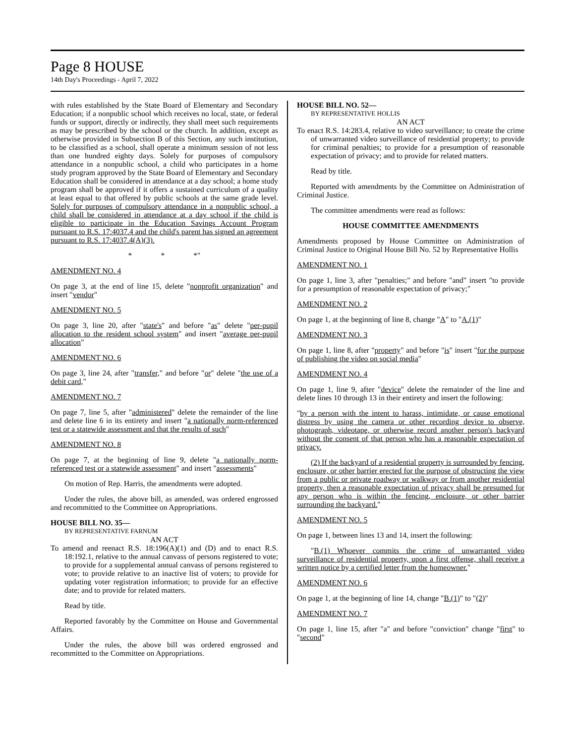Page 8 HOUSE
14th Day's Proceedings - April 7, 2022
with rules established by the State Board of Elementary and Secondary Education; if a nonpublic school which receives no local, state, or federal funds or support, directly or indirectly, they shall meet such requirements as may be prescribed by the school or the church. In addition, except as otherwise provided in Subsection B of this Section, any such institution, to be classified as a school, shall operate a minimum session of not less than one hundred eighty days. Solely for purposes of compulsory attendance in a nonpublic school, a child who participates in a home study program approved by the State Board of Elementary and Secondary Education shall be considered in attendance at a day school; a home study program shall be approved if it offers a sustained curriculum of a quality at least equal to that offered by public schools at the same grade level. Solely for purposes of compulsory attendance in a nonpublic school, a child shall be considered in attendance at a day school if the child is eligible to participate in the Education Savings Account Program pursuant to R.S. 17:4037.4 and the child's parent has signed an agreement pursuant to R.S. 17:4037.4(A)(3).
* * *"
AMENDMENT NO. 4
On page 3, at the end of line 15, delete "nonprofit organization" and insert "vendor"
AMENDMENT NO. 5
On page 3, line 20, after "state's" and before "as" delete "per-pupil allocation to the resident school system" and insert "average per-pupil allocation"
AMENDMENT NO. 6
On page 3, line 24, after "transfer," and before "or" delete "the use of a debit card,"
AMENDMENT NO. 7
On page 7, line 5, after "administered" delete the remainder of the line and delete line 6 in its entirety and insert "a nationally norm-referenced test or a statewide assessment and that the results of such"
AMENDMENT NO. 8
On page 7, at the beginning of line 9, delete "a nationally norm-referenced test or a statewide assessment" and insert "assessments"
On motion of Rep. Harris, the amendments were adopted.
Under the rules, the above bill, as amended, was ordered engrossed and recommitted to the Committee on Appropriations.
HOUSE BILL NO. 35—
BY REPRESENTATIVE FARNUM
AN ACT
To amend and reenact R.S. 18:196(A)(1) and (D) and to enact R.S. 18:192.1, relative to the annual canvass of persons registered to vote; to provide for a supplemental annual canvass of persons registered to vote; to provide relative to an inactive list of voters; to provide for updating voter registration information; to provide for an effective date; and to provide for related matters.
Read by title.
Reported favorably by the Committee on House and Governmental Affairs.
Under the rules, the above bill was ordered engrossed and recommitted to the Committee on Appropriations.
HOUSE BILL NO. 52—
BY REPRESENTATIVE HOLLIS
AN ACT
To enact R.S. 14:283.4, relative to video surveillance; to create the crime of unwarranted video surveillance of residential property; to provide for criminal penalties; to provide for a presumption of reasonable expectation of privacy; and to provide for related matters.
Read by title.
Reported with amendments by the Committee on Administration of Criminal Justice.
The committee amendments were read as follows:
HOUSE COMMITTEE AMENDMENTS
Amendments proposed by House Committee on Administration of Criminal Justice to Original House Bill No. 52 by Representative Hollis
AMENDMENT NO. 1
On page 1, line 3, after "penalties;" and before "and" insert "to provide for a presumption of reasonable expectation of privacy;"
AMENDMENT NO. 2
On page 1, at the beginning of line 8, change "A" to "A.(1)"
AMENDMENT NO. 3
On page 1, line 8, after "property" and before "is" insert "for the purpose of publishing the video on social media"
AMENDMENT NO. 4
On page 1, line 9, after "device" delete the remainder of the line and delete lines 10 through 13 in their entirety and insert the following:
"by a person with the intent to harass, intimidate, or cause emotional distress by using the camera or other recording device to observe, photograph, videotape, or otherwise record another person's backyard without the consent of that person who has a reasonable expectation of privacy.
(2) If the backyard of a residential property is surrounded by fencing, enclosure, or other barrier erected for the purpose of obstructing the view from a public or private roadway or walkway or from another residential property, then a reasonable expectation of privacy shall be presumed for any person who is within the fencing, enclosure, or other barrier surrounding the backyard."
AMENDMENT NO. 5
On page 1, between lines 13 and 14, insert the following:
"B.(1) Whoever commits the crime of unwarranted video surveillance of residential property, upon a first offense, shall receive a written notice by a certified letter from the homeowner."
AMENDMENT NO. 6
On page 1, at the beginning of line 14, change "B.(1)" to "(2)"
AMENDMENT NO. 7
On page 1, line 15, after "a" and before "conviction" change "first" to "second"